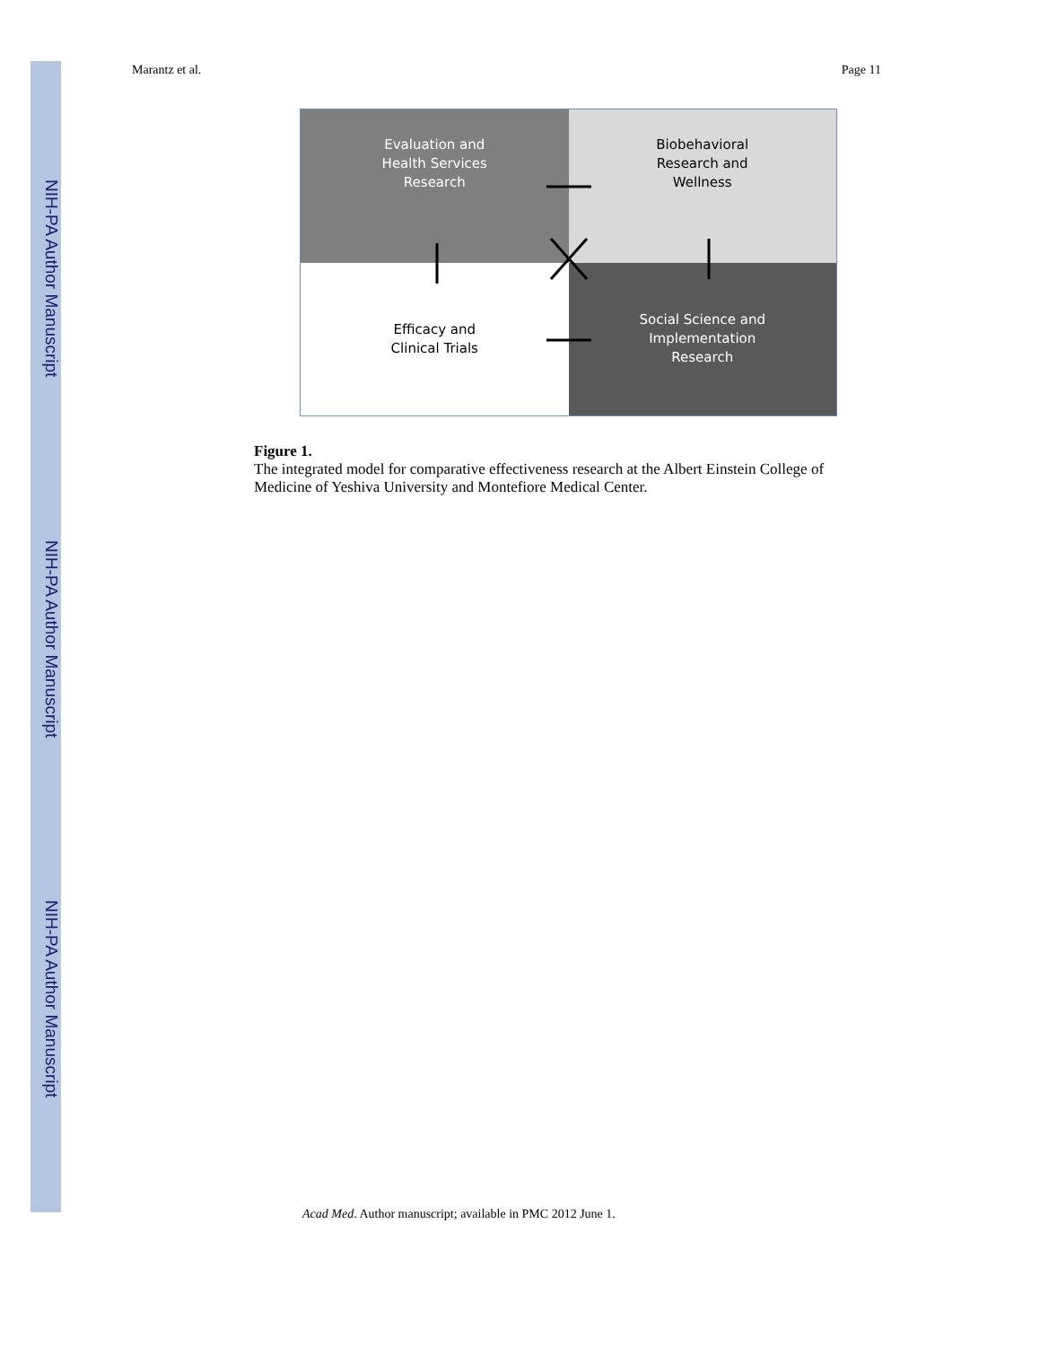NIH-PA Author Manuscript
NIH-PA Author Manuscript
NIH-PA Author Manuscript
Marantz et al. Page 11
Evaluation and
Health Services
Research
Biobehavioral
Research and
Wellness
Efficacy and
Clinical Trials
Social Science and
Implementation
Research
Figure 1.
The integrated model for comparative effectiveness research at the Albert Einstein College of Medicine of Yeshiva University and Montefiore Medical Center.
Acad Med. Author manuscript; available in PMC 2012 June 1.